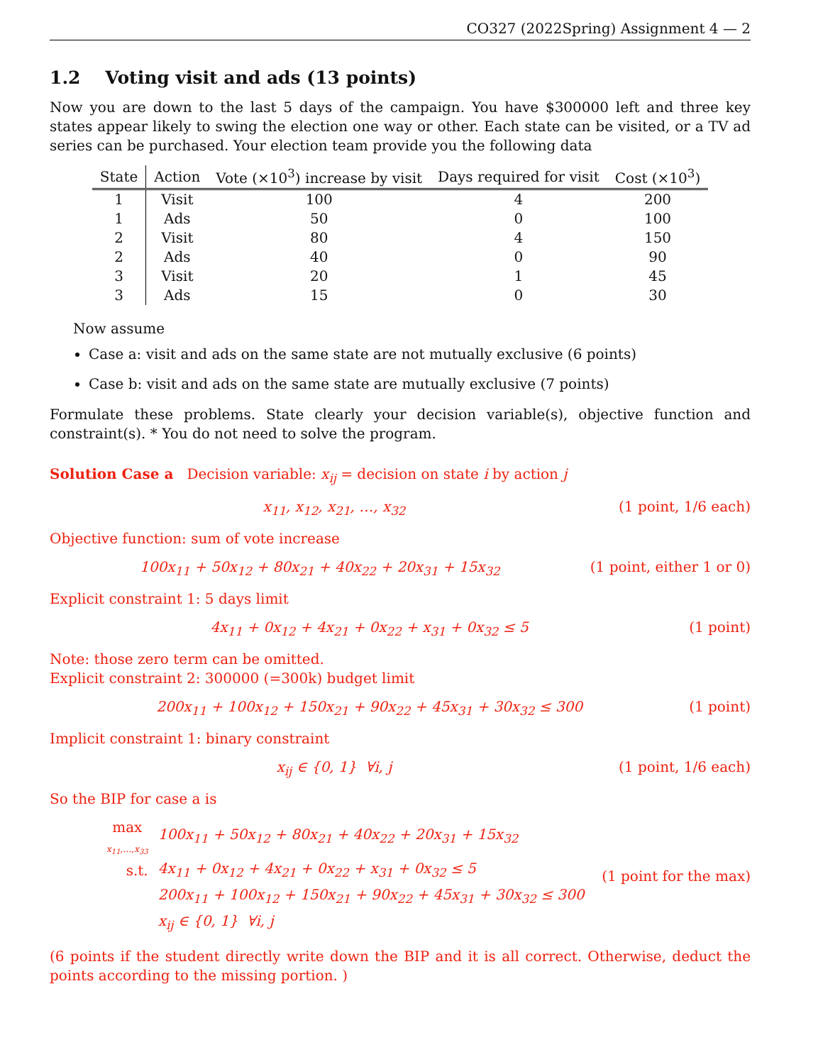CO327 (2022Spring) Assignment 4 — 2
1.2 Voting visit and ads (13 points)
Now you are down to the last 5 days of the campaign. You have $300000 left and three key states appear likely to swing the election one way or other. Each state can be visited, or a TV ad series can be purchased. Your election team provide you the following data
| State | Action | Vote (×10<sup>3</sup>) increase by visit | Days required for visit | Cost (×10<sup>3</sup>) |
| --- | --- | --- | --- | --- |
| 1 | Visit | 100 | 4 | 200 |
| 1 | Ads | 50 | 0 | 100 |
| 2 | Visit | 80 | 4 | 150 |
| 2 | Ads | 40 | 0 | 90 |
| 3 | Visit | 20 | 1 | 45 |
| 3 | Ads | 15 | 0 | 30 |
Now assume
Case a: visit and ads on the same state are not mutually exclusive (6 points)
Case b: visit and ads on the same state are mutually exclusive (7 points)
Formulate these problems. State clearly your decision variable(s), objective function and constraint(s). * You do not need to solve the program.
Solution Case a Decision variable: x<sub>ij</sub> = decision on state i by action j
x<sub>11</sub>, x<sub>12</sub>, x<sub>21</sub>, …, x<sub>32</sub> (1 point, 1/6 each)
Objective function: sum of vote increase
100x<sub>11</sub> + 50x<sub>12</sub> + 80x<sub>21</sub> + 40x<sub>22</sub> + 20x<sub>31</sub> + 15x<sub>32</sub> (1 point, either 1 or 0)
Explicit constraint 1: 5 days limit
4x<sub>11</sub> + 0x<sub>12</sub> + 4x<sub>21</sub> + 0x<sub>22</sub> + x<sub>31</sub> + 0x<sub>32</sub> ≤ 5 (1 point)
Note: those zero term can be omitted.
Explicit constraint 2: 300000 (=300k) budget limit
200x<sub>11</sub> + 100x<sub>12</sub> + 150x<sub>21</sub> + 90x<sub>22</sub> + 45x<sub>31</sub> + 30x<sub>32</sub> ≤ 300 (1 point)
Implicit constraint 1: binary constraint
x<sub>ij</sub> ∈ {0, 1} ∀i, j (1 point, 1/6 each)
So the BIP for case a is
| max x<sub>11</sub>,…,x<sub>33</sub> | 100x<sub>11</sub> + 50x<sub>12</sub> + 80x<sub>21</sub> + 40x<sub>22</sub> + 20x<sub>31</sub> + 15x<sub>32</sub> |
| s.t. | 4x<sub>11</sub> + 0x<sub>12</sub> + 4x<sub>21</sub> + 0x<sub>22</sub> + x<sub>31</sub> + 0x<sub>32</sub> ≤ 5 |
| | 200x<sub>11</sub> + 100x<sub>12</sub> + 150x<sub>21</sub> + 90x<sub>22</sub> + 45x<sub>31</sub> + 30x<sub>32</sub> ≤ 300 |
| | x<sub>ij</sub> ∈ {0, 1} ∀i, j |
(1 point for the max)
(6 points if the student directly write down the BIP and it is all correct. Otherwise, deduct the points according to the missing portion. )